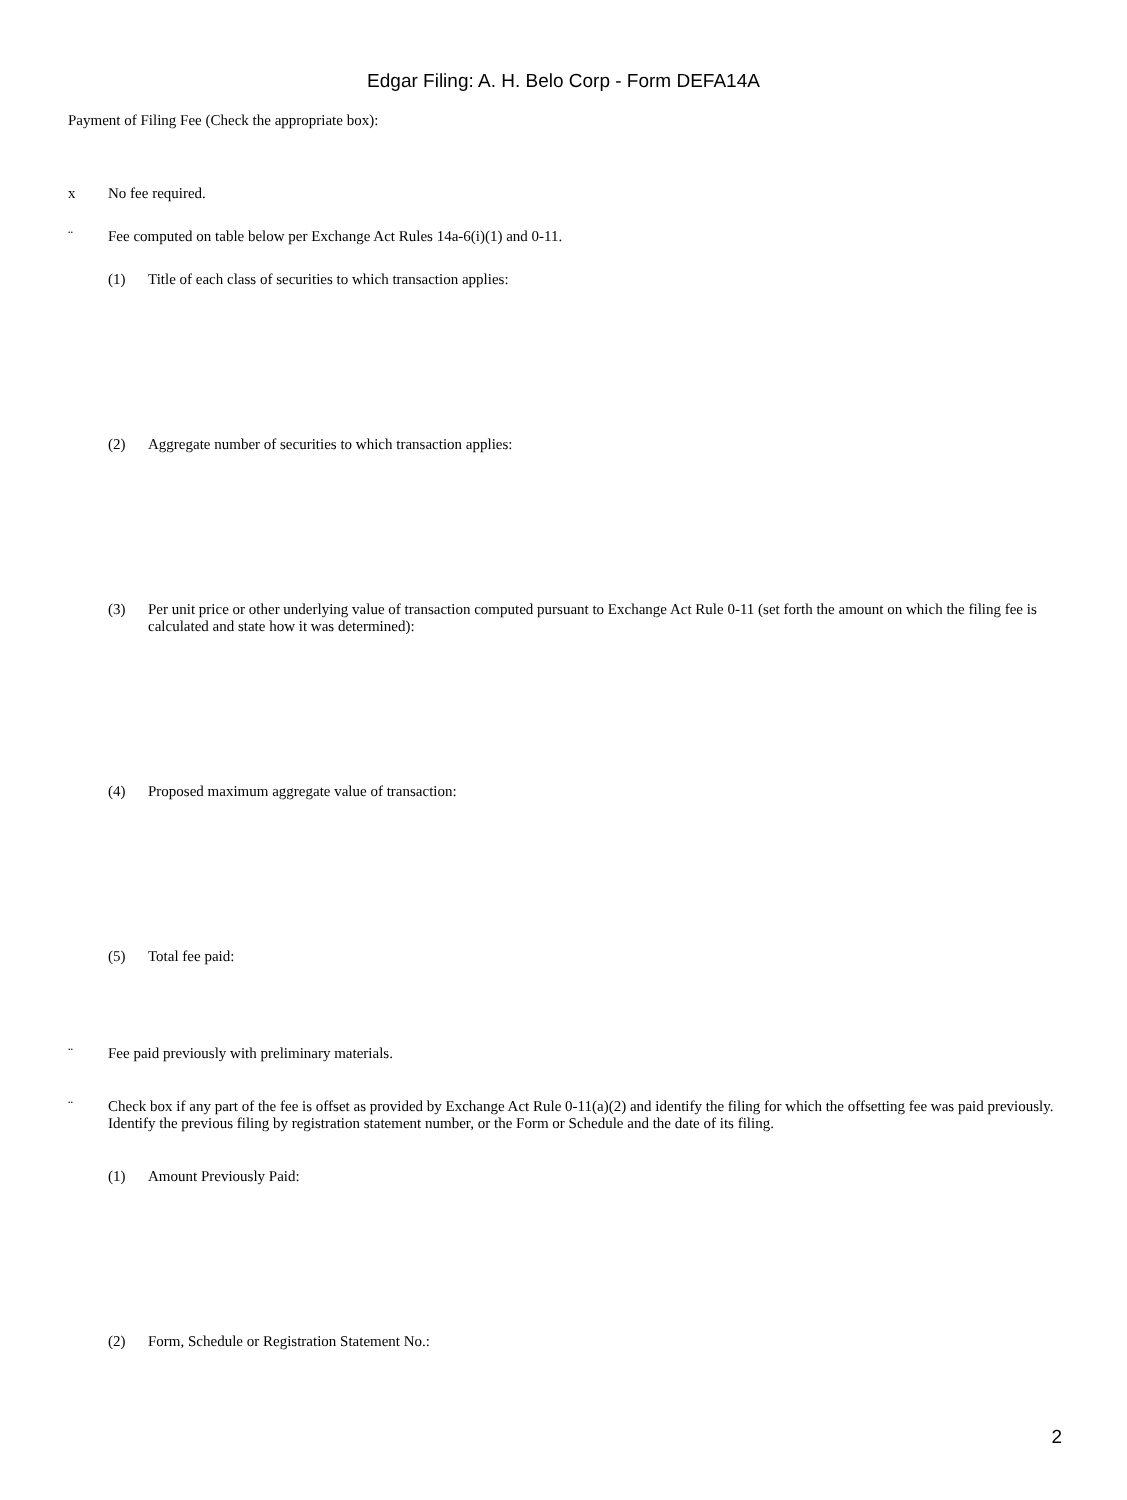Edgar Filing: A. H. Belo Corp - Form DEFA14A
Payment of Filing Fee (Check the appropriate box):
x No fee required.
¨ Fee computed on table below per Exchange Act Rules 14a-6(i)(1) and 0-11.
(1) Title of each class of securities to which transaction applies:
(2) Aggregate number of securities to which transaction applies:
(3) Per unit price or other underlying value of transaction computed pursuant to Exchange Act Rule 0-11 (set forth the amount on which the filing fee is calculated and state how it was determined):
(4) Proposed maximum aggregate value of transaction:
(5) Total fee paid:
¨ Fee paid previously with preliminary materials.
¨ Check box if any part of the fee is offset as provided by Exchange Act Rule 0-11(a)(2) and identify the filing for which the offsetting fee was paid previously. Identify the previous filing by registration statement number, or the Form or Schedule and the date of its filing.
(1) Amount Previously Paid:
(2) Form, Schedule or Registration Statement No.:
2